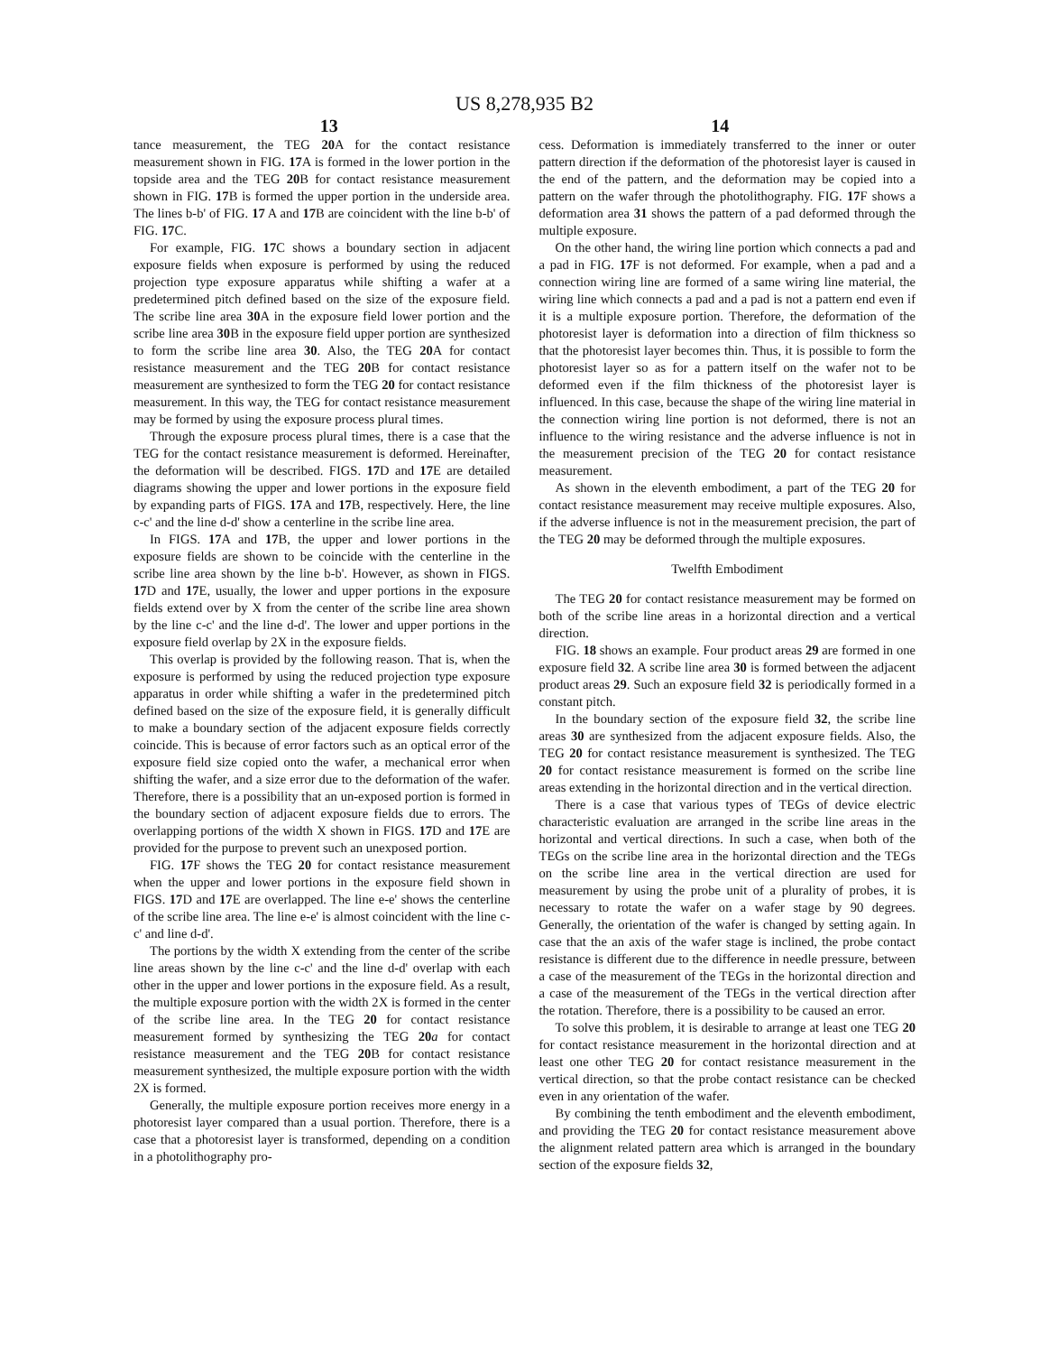US 8,278,935 B2
13 14
tance measurement, the TEG 20 A for the contact resistance measurement shown in FIG. 17 A is formed in the lower portion in the topside area and the TEG 20 B for contact resistance measurement shown in FIG. 17 B is formed the upper portion in the underside area. The lines b-b' of FIG. 17 A and 17 B are coincident with the line b-b' of FIG. 17 C.
For example, FIG. 17 C shows a boundary section in adjacent exposure fields when exposure is performed by using the reduced projection type exposure apparatus while shifting a wafer at a predetermined pitch defined based on the size of the exposure field. The scribe line area 30 A in the exposure field lower portion and the scribe line area 30 B in the exposure field upper portion are synthesized to form the scribe line area 30. Also, the TEG 20 A for contact resistance measurement and the TEG 20 B for contact resistance measurement are synthesized to form the TEG 20 for contact resistance measurement. In this way, the TEG for contact resistance measurement may be formed by using the exposure process plural times.
Through the exposure process plural times, there is a case that the TEG for the contact resistance measurement is deformed. Hereinafter, the deformation will be described. FIGS. 17 D and 17 E are detailed diagrams showing the upper and lower portions in the exposure field by expanding parts of FIGS. 17 A and 17 B, respectively. Here, the line c-c' and the line d-d' show a centerline in the scribe line area.
In FIGS. 17 A and 17 B, the upper and lower portions in the exposure fields are shown to be coincide with the centerline in the scribe line area shown by the line b-b'. However, as shown in FIGS. 17 D and 17 E, usually, the lower and upper portions in the exposure fields extend over by X from the center of the scribe line area shown by the line c-c' and the line d-d'. The lower and upper portions in the exposure field overlap by 2X in the exposure fields.
This overlap is provided by the following reason. That is, when the exposure is performed by using the reduced projection type exposure apparatus in order while shifting a wafer in the predetermined pitch defined based on the size of the exposure field, it is generally difficult to make a boundary section of the adjacent exposure fields correctly coincide. This is because of error factors such as an optical error of the exposure field size copied onto the wafer, a mechanical error when shifting the wafer, and a size error due to the deformation of the wafer. Therefore, there is a possibility that an un-exposed portion is formed in the boundary section of adjacent exposure fields due to errors. The overlapping portions of the width X shown in FIGS. 17 D and 17 E are provided for the purpose to prevent such an unexposed portion.
FIG. 17 F shows the TEG 20 for contact resistance measurement when the upper and lower portions in the exposure field shown in FIGS. 17 D and 17 E are overlapped. The line e-e' shows the centerline of the scribe line area. The line e-e' is almost coincident with the line c-c' and line d-d'.
The portions by the width X extending from the center of the scribe line areas shown by the line c-c' and the line d-d' overlap with each other in the upper and lower portions in the exposure field. As a result, the multiple exposure portion with the width 2X is formed in the center of the scribe line area. In the TEG 20 for contact resistance measurement formed by synthesizing the TEG 20 a for contact resistance measurement and the TEG 20 B for contact resistance measurement synthesized, the multiple exposure portion with the width 2X is formed.
Generally, the multiple exposure portion receives more energy in a photoresist layer compared than a usual portion. Therefore, there is a case that a photoresist layer is transformed, depending on a condition in a photolithography pro-
cess. Deformation is immediately transferred to the inner or outer pattern direction if the deformation of the photoresist layer is caused in the end of the pattern, and the deformation may be copied into a pattern on the wafer through the photolithography. FIG. 17 F shows a deformation area 31 shows the pattern of a pad deformed through the multiple exposure.
On the other hand, the wiring line portion which connects a pad and a pad in FIG. 17 F is not deformed. For example, when a pad and a connection wiring line are formed of a same wiring line material, the wiring line which connects a pad and a pad is not a pattern end even if it is a multiple exposure portion. Therefore, the deformation of the photoresist layer is deformation into a direction of film thickness so that the photoresist layer becomes thin. Thus, it is possible to form the photoresist layer so as for a pattern itself on the wafer not to be deformed even if the film thickness of the photoresist layer is influenced. In this case, because the shape of the wiring line material in the connection wiring line portion is not deformed, there is not an influence to the wiring resistance and the adverse influence is not in the measurement precision of the TEG 20 for contact resistance measurement.
As shown in the eleventh embodiment, a part of the TEG 20 for contact resistance measurement may receive multiple exposures. Also, if the adverse influence is not in the measurement precision, the part of the TEG 20 may be deformed through the multiple exposures.
Twelfth Embodiment
The TEG 20 for contact resistance measurement may be formed on both of the scribe line areas in a horizontal direction and a vertical direction.
FIG. 18 shows an example. Four product areas 29 are formed in one exposure field 32. A scribe line area 30 is formed between the adjacent product areas 29. Such an exposure field 32 is periodically formed in a constant pitch.
In the boundary section of the exposure field 32, the scribe line areas 30 are synthesized from the adjacent exposure fields. Also, the TEG 20 for contact resistance measurement is synthesized. The TEG 20 for contact resistance measurement is formed on the scribe line areas extending in the horizontal direction and in the vertical direction.
There is a case that various types of TEGs of device electric characteristic evaluation are arranged in the scribe line areas in the horizontal and vertical directions. In such a case, when both of the TEGs on the scribe line area in the horizontal direction and the TEGs on the scribe line area in the vertical direction are used for measurement by using the probe unit of a plurality of probes, it is necessary to rotate the wafer on a wafer stage by 90 degrees. Generally, the orientation of the wafer is changed by setting again. In case that the an axis of the wafer stage is inclined, the probe contact resistance is different due to the difference in needle pressure, between a case of the measurement of the TEGs in the horizontal direction and a case of the measurement of the TEGs in the vertical direction after the rotation. Therefore, there is a possibility to be caused an error.
To solve this problem, it is desirable to arrange at least one TEG 20 for contact resistance measurement in the horizontal direction and at least one other TEG 20 for contact resistance measurement in the vertical direction, so that the probe contact resistance can be checked even in any orientation of the wafer.
By combining the tenth embodiment and the eleventh embodiment, and providing the TEG 20 for contact resistance measurement above the alignment related pattern area which is arranged in the boundary section of the exposure fields 32,